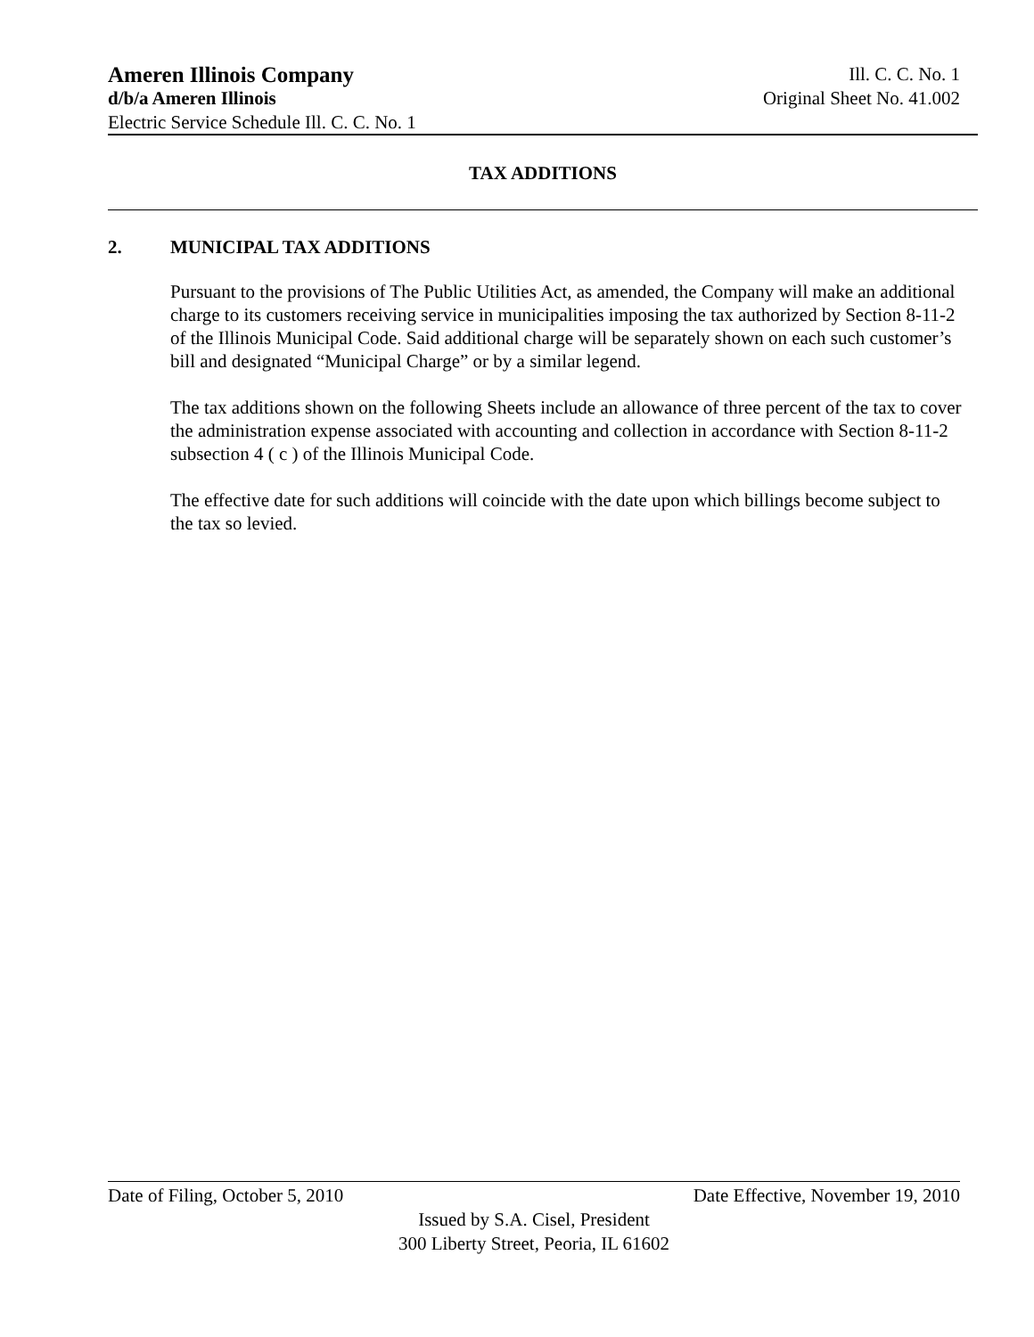Ameren Illinois Company Ill. C. C. No. 1
d/b/a Ameren Illinois Original Sheet No. 41.002
Electric Service Schedule Ill. C. C. No. 1
TAX ADDITIONS
2. MUNICIPAL TAX ADDITIONS
Pursuant to the provisions of The Public Utilities Act, as amended, the Company will make an additional charge to its customers receiving service in municipalities imposing the tax authorized by Section 8-11-2 of the Illinois Municipal Code. Said additional charge will be separately shown on each such customer’s bill and designated “Municipal Charge” or by a similar legend.
The tax additions shown on the following Sheets include an allowance of three percent of the tax to cover the administration expense associated with accounting and collection in accordance with Section 8-11-2 subsection 4 ( c ) of the Illinois Municipal Code.
The effective date for such additions will coincide with the date upon which billings become subject to the tax so levied.
Date of Filing, October 5, 2010 Date Effective, November 19, 2010
Issued by S.A. Cisel, President
300 Liberty Street, Peoria, IL 61602